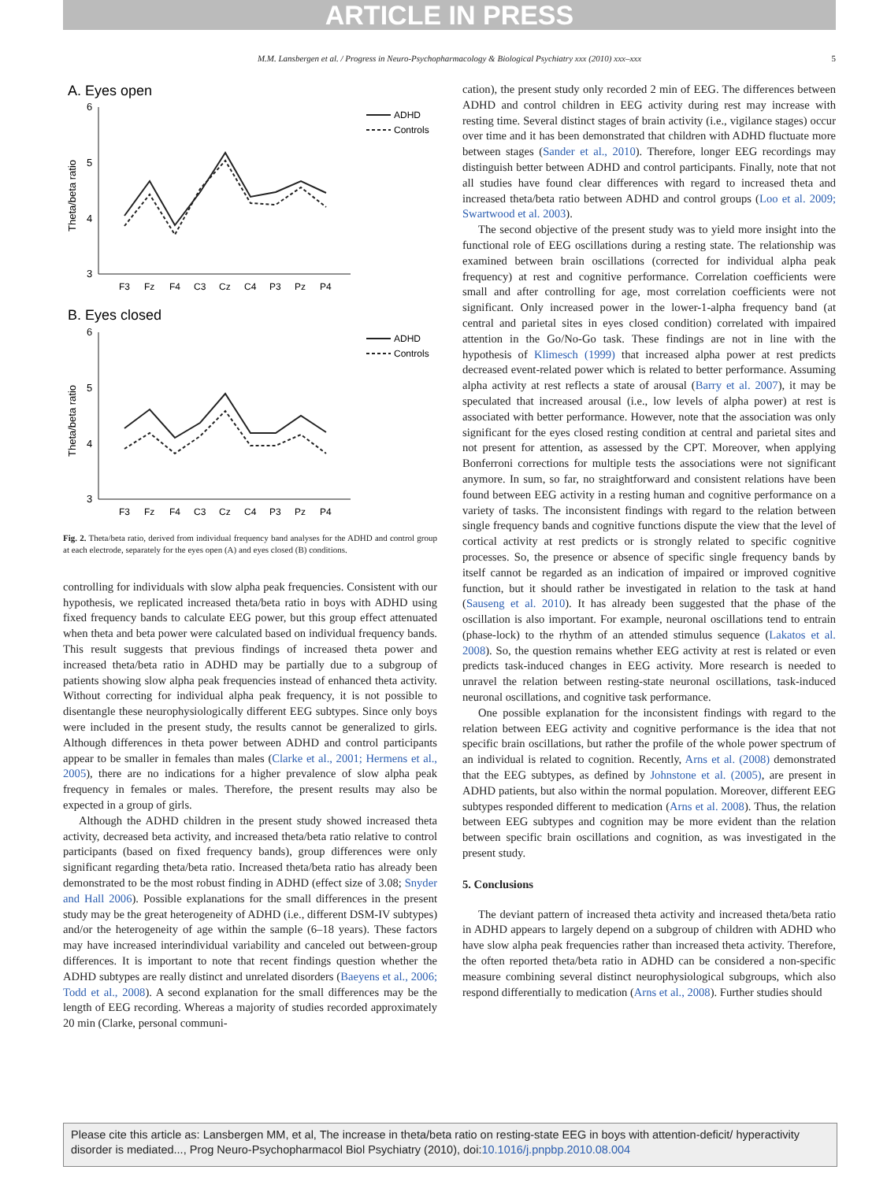ARTICLE IN PRESS
M.M. Lansbergen et al. / Progress in Neuro-Psychopharmacology & Biological Psychiatry xxx (2010) xxx–xxx 5
A. Eyes open
6
5
4
3
Theta/beta ratio
F3
Fz
F4
C3
Cz
C4
P3
Pz
P4
ADHD
Controls
B. Eyes closed
6
5
4
3
Theta/beta ratio
F3
Fz
F4
C3
Cz
C4
P3
Pz
P4
ADHD
Controls
Fig. 2. Theta/beta ratio, derived from individual frequency band analyses for the ADHD and control group at each electrode, separately for the eyes open (A) and eyes closed (B) conditions.
controlling for individuals with slow alpha peak frequencies. Consistent with our hypothesis, we replicated increased theta/beta ratio in boys with ADHD using fixed frequency bands to calculate EEG power, but this group effect attenuated when theta and beta power were calculated based on individual frequency bands. This result suggests that previous findings of increased theta power and increased theta/beta ratio in ADHD may be partially due to a subgroup of patients showing slow alpha peak frequencies instead of enhanced theta activity. Without correcting for individual alpha peak frequency, it is not possible to disentangle these neurophysiologically different EEG subtypes. Since only boys were included in the present study, the results cannot be generalized to girls. Although differences in theta power between ADHD and control participants appear to be smaller in females than males (Clarke et al., 2001; Hermens et al., 2005), there are no indications for a higher prevalence of slow alpha peak frequency in females or males. Therefore, the present results may also be expected in a group of girls.
Although the ADHD children in the present study showed increased theta activity, decreased beta activity, and increased theta/beta ratio relative to control participants (based on fixed frequency bands), group differences were only significant regarding theta/beta ratio. Increased theta/beta ratio has already been demonstrated to be the most robust finding in ADHD (effect size of 3.08; Snyder and Hall 2006). Possible explanations for the small differences in the present study may be the great heterogeneity of ADHD (i.e., different DSM-IV subtypes) and/or the heterogeneity of age within the sample (6–18 years). These factors may have increased interindividual variability and canceled out between-group differences. It is important to note that recent findings question whether the ADHD subtypes are really distinct and unrelated disorders (Baeyens et al., 2006; Todd et al., 2008). A second explanation for the small differences may be the length of EEG recording. Whereas a majority of studies recorded approximately 20 min (Clarke, personal communi-
cation), the present study only recorded 2 min of EEG. The differences between ADHD and control children in EEG activity during rest may increase with resting time. Several distinct stages of brain activity (i.e., vigilance stages) occur over time and it has been demonstrated that children with ADHD fluctuate more between stages (Sander et al., 2010). Therefore, longer EEG recordings may distinguish better between ADHD and control participants. Finally, note that not all studies have found clear differences with regard to increased theta and increased theta/beta ratio between ADHD and control groups (Loo et al. 2009; Swartwood et al. 2003).
The second objective of the present study was to yield more insight into the functional role of EEG oscillations during a resting state. The relationship was examined between brain oscillations (corrected for individual alpha peak frequency) at rest and cognitive performance. Correlation coefficients were small and after controlling for age, most correlation coefficients were not significant. Only increased power in the lower-1-alpha frequency band (at central and parietal sites in eyes closed condition) correlated with impaired attention in the Go/No-Go task. These findings are not in line with the hypothesis of Klimesch (1999) that increased alpha power at rest predicts decreased event-related power which is related to better performance. Assuming alpha activity at rest reflects a state of arousal (Barry et al. 2007), it may be speculated that increased arousal (i.e., low levels of alpha power) at rest is associated with better performance. However, note that the association was only significant for the eyes closed resting condition at central and parietal sites and not present for attention, as assessed by the CPT. Moreover, when applying Bonferroni corrections for multiple tests the associations were not significant anymore. In sum, so far, no straightforward and consistent relations have been found between EEG activity in a resting human and cognitive performance on a variety of tasks. The inconsistent findings with regard to the relation between single frequency bands and cognitive functions dispute the view that the level of cortical activity at rest predicts or is strongly related to specific cognitive processes. So, the presence or absence of specific single frequency bands by itself cannot be regarded as an indication of impaired or improved cognitive function, but it should rather be investigated in relation to the task at hand (Sauseng et al. 2010). It has already been suggested that the phase of the oscillation is also important. For example, neuronal oscillations tend to entrain (phase-lock) to the rhythm of an attended stimulus sequence (Lakatos et al. 2008). So, the question remains whether EEG activity at rest is related or even predicts task-induced changes in EEG activity. More research is needed to unravel the relation between resting-state neuronal oscillations, task-induced neuronal oscillations, and cognitive task performance.
One possible explanation for the inconsistent findings with regard to the relation between EEG activity and cognitive performance is the idea that not specific brain oscillations, but rather the profile of the whole power spectrum of an individual is related to cognition. Recently, Arns et al. (2008) demonstrated that the EEG subtypes, as defined by Johnstone et al. (2005), are present in ADHD patients, but also within the normal population. Moreover, different EEG subtypes responded different to medication (Arns et al. 2008). Thus, the relation between EEG subtypes and cognition may be more evident than the relation between specific brain oscillations and cognition, as was investigated in the present study.
5. Conclusions
The deviant pattern of increased theta activity and increased theta/beta ratio in ADHD appears to largely depend on a subgroup of children with ADHD who have slow alpha peak frequencies rather than increased theta activity. Therefore, the often reported theta/beta ratio in ADHD can be considered a non-specific measure combining several distinct neurophysiological subgroups, which also respond differentially to medication (Arns et al., 2008). Further studies should
Please cite this article as: Lansbergen MM, et al, The increase in theta/beta ratio on resting-state EEG in boys with attention-deficit/ hyperactivity disorder is mediated..., Prog Neuro-Psychopharmacol Biol Psychiatry (2010), doi:10.1016/j.pnpbp.2010.08.004